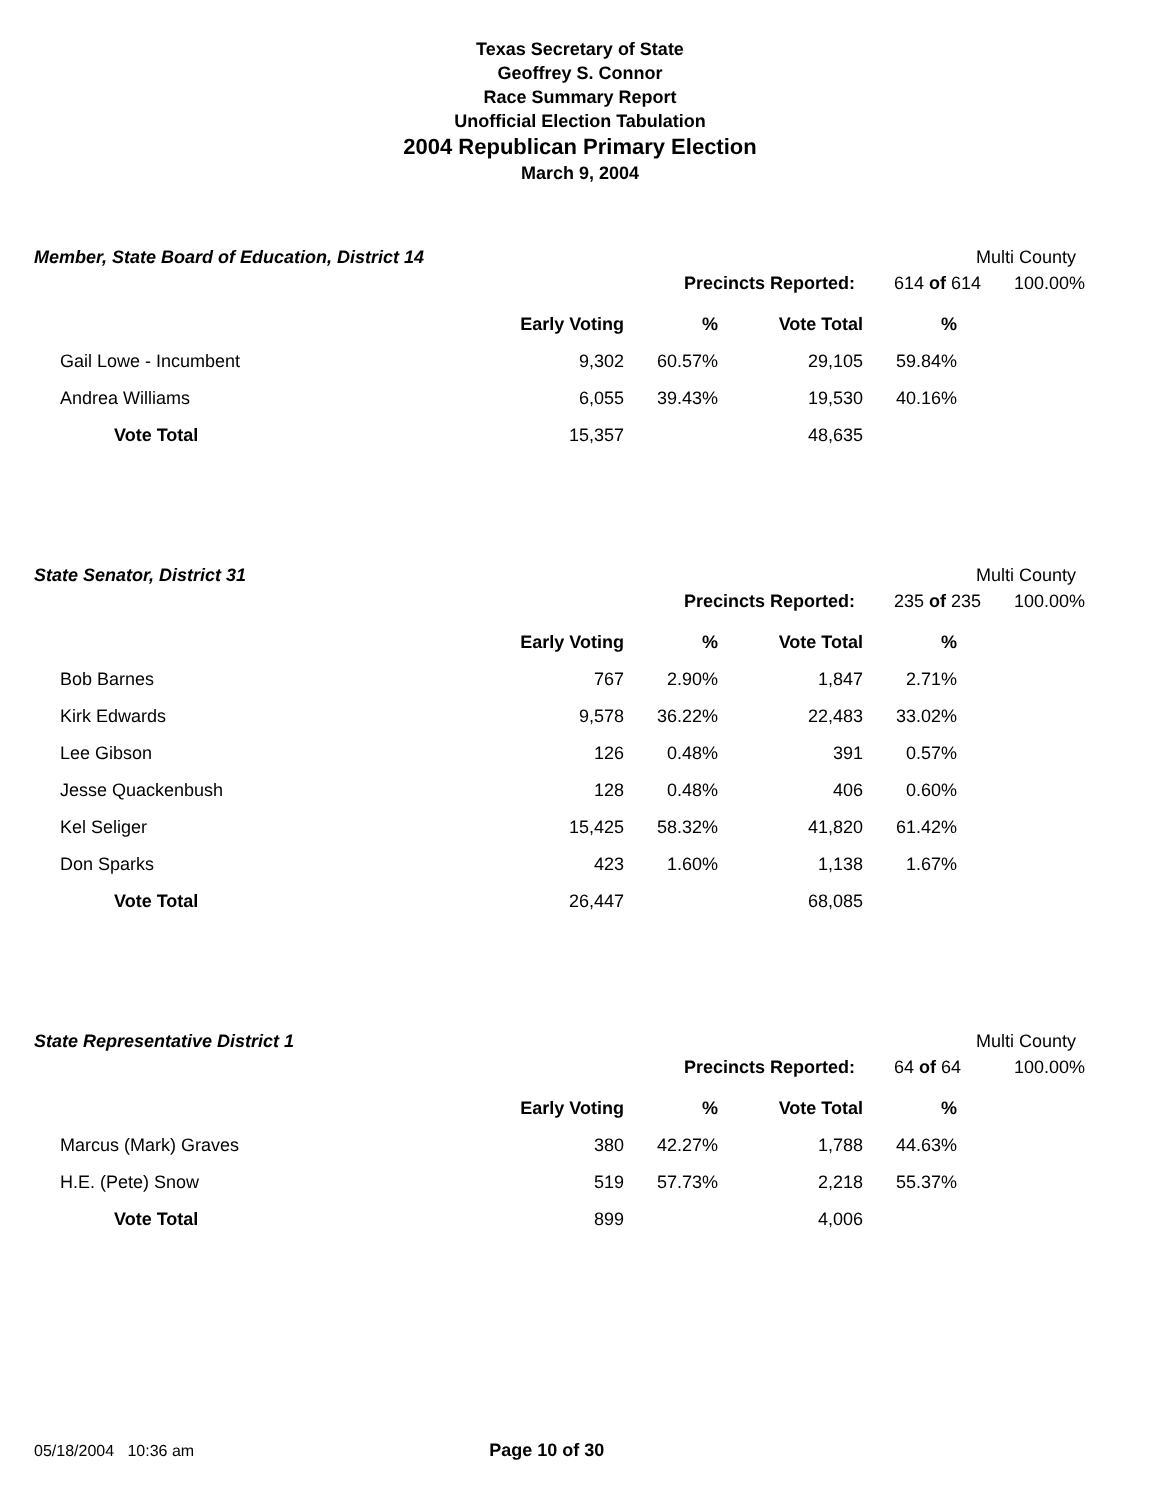Texas Secretary of State
Geoffrey S. Connor
Race Summary Report
Unofficial Election Tabulation
2004 Republican Primary Election
March 9, 2004
Member, State Board of Education, District 14 Multi County
Precincts Reported: 614 of 614 100.00%
| | Early Voting | % | Vote Total | % |
| --- | --- | --- | --- | --- |
| Gail Lowe - Incumbent | 9,302 | 60.57% | 29,105 | 59.84% |
| Andrea Williams | 6,055 | 39.43% | 19,530 | 40.16% |
| Vote Total | 15,357 | | 48,635 | |
State Senator, District 31 Multi County
Precincts Reported: 235 of 235 100.00%
| | Early Voting | % | Vote Total | % |
| --- | --- | --- | --- | --- |
| Bob Barnes | 767 | 2.90% | 1,847 | 2.71% |
| Kirk Edwards | 9,578 | 36.22% | 22,483 | 33.02% |
| Lee Gibson | 126 | 0.48% | 391 | 0.57% |
| Jesse Quackenbush | 128 | 0.48% | 406 | 0.60% |
| Kel Seliger | 15,425 | 58.32% | 41,820 | 61.42% |
| Don Sparks | 423 | 1.60% | 1,138 | 1.67% |
| Vote Total | 26,447 | | 68,085 | |
State Representative District 1 Multi County
Precincts Reported: 64 of 64 100.00%
| | Early Voting | % | Vote Total | % |
| --- | --- | --- | --- | --- |
| Marcus (Mark) Graves | 380 | 42.27% | 1,788 | 44.63% |
| H.E. (Pete) Snow | 519 | 57.73% | 2,218 | 55.37% |
| Vote Total | 899 | | 4,006 | |
05/18/2004 10:36 am Page 10 of 30